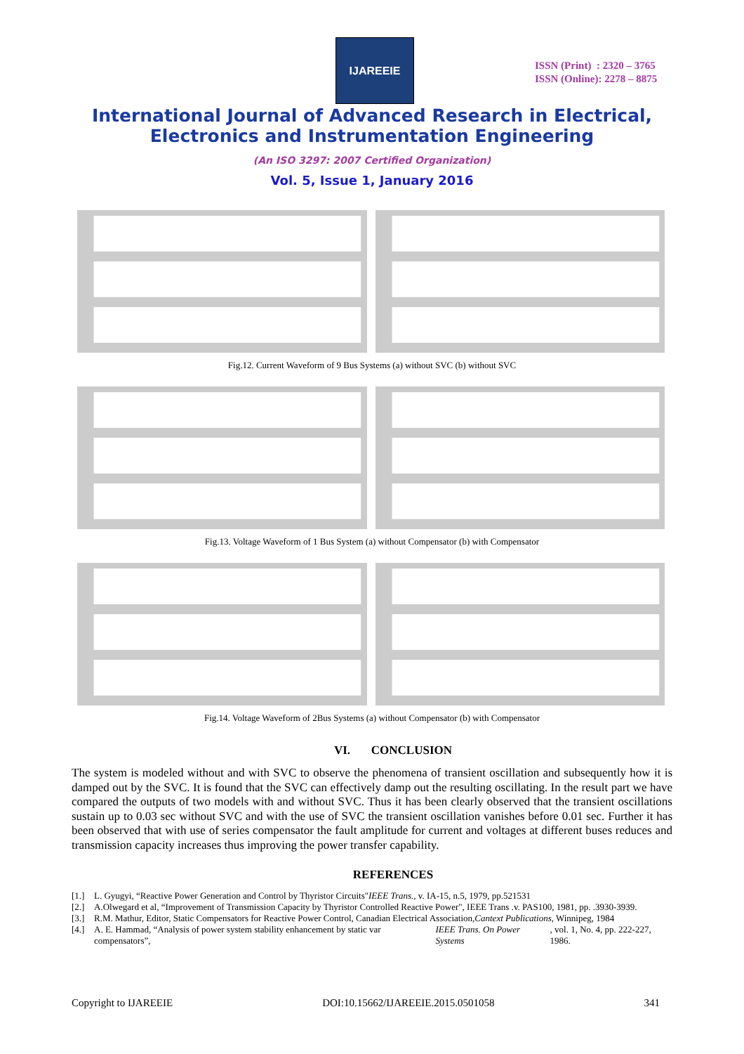IJAREEIE
ISSN (Print) : 2320 – 3765
ISSN (Online): 2278 – 8875
International Journal of Advanced Research in Electrical,
Electronics and Instrumentation Engineering
(An ISO 3297: 2007 Certified Organization)
Vol. 5, Issue 1, January 2016
Fig.12. Current Waveform of 9 Bus Systems (a) without SVC (b) without SVC
Fig.13. Voltage Waveform of 1 Bus System (a) without Compensator (b) with Compensator
Fig.14. Voltage Waveform of 2Bus Systems (a) without Compensator (b) with Compensator
VI. CONCLUSION
The system is modeled without and with SVC to observe the phenomena of transient oscillation and subsequently how it is damped out by the SVC. It is found that the SVC can effectively damp out the resulting oscillating. In the result part we have compared the outputs of two models with and without SVC. Thus it has been clearly observed that the transient oscillations sustain up to 0.03 sec without SVC and with the use of SVC the transient oscillation vanishes before 0.01 sec. Further it has been observed that with use of series compensator the fault amplitude for current and voltages at different buses reduces and transmission capacity increases thus improving the power transfer capability.
REFERENCES
[1.] L. Gyugyi, “Reactive Power Generation and Control by Thyristor Circuits" IEEE Trans., v. IA-15, n.5, 1979, pp.521531
[2.] A.Olwegard et al, “Improvement of Transmission Capacity by Thyristor Controlled Reactive Power", IEEE Trans .v. PAS100, 1981, pp. .3930-3939.
[3.] R.M. Mathur, Editor, Static Compensators for Reactive Power Control, Canadian Electrical Association, Cantext Publications, Winnipeg, 1984
[4.] A. E. Hammad, “Analysis of power system stability enhancement by static var compensators”, IEEE Trans. On Power Systems, vol. 1, No. 4, pp. 222-227, 1986.
Copyright to IJAREEIE DOI:10.15662/IJAREEIE.2015.0501058 341